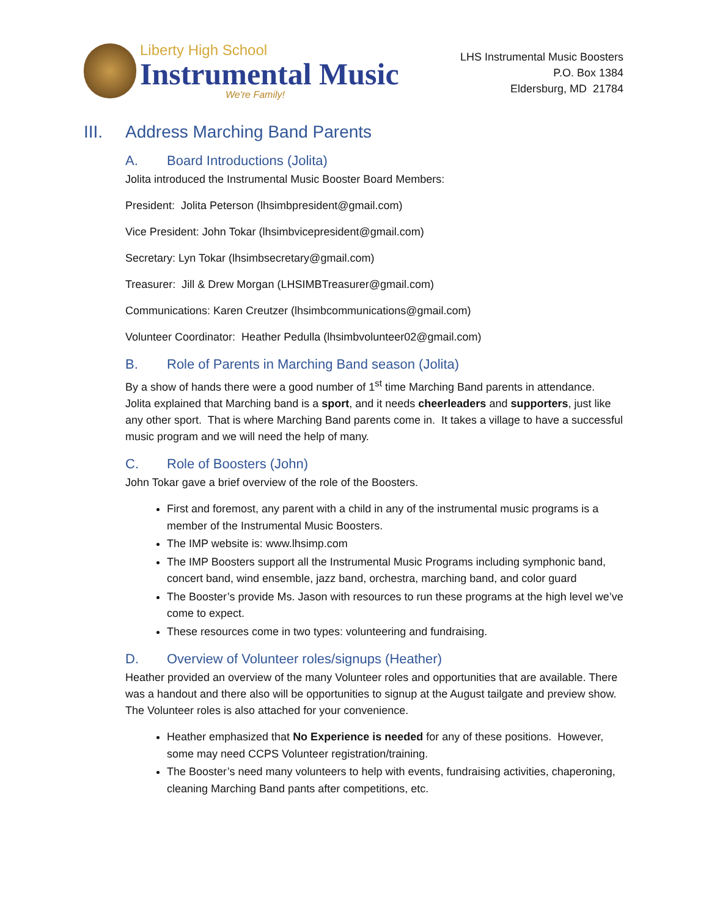Liberty High School
Instrumental Music
We're Family!
LHS Instrumental Music Boosters
P.O. Box 1384
Eldersburg, MD 21784
III. Address Marching Band Parents
A. Board Introductions (Jolita)
Jolita introduced the Instrumental Music Booster Board Members:
President: Jolita Peterson (lhsimbpresident@gmail.com)
Vice President: John Tokar (lhsimbvicepresident@gmail.com)
Secretary: Lyn Tokar (lhsimbsecretary@gmail.com)
Treasurer: Jill & Drew Morgan (LHSIMBTreasurer@gmail.com)
Communications: Karen Creutzer (lhsimbcommunications@gmail.com)
Volunteer Coordinator: Heather Pedulla (lhsimbvolunteer02@gmail.com)
B. Role of Parents in Marching Band season (Jolita)
By a show of hands there were a good number of 1<sup>st</sup> time Marching Band parents in attendance. Jolita explained that Marching band is a sport, and it needs cheerleaders and supporters, just like any other sport. That is where Marching Band parents come in. It takes a village to have a successful music program and we will need the help of many.
C. Role of Boosters (John)
John Tokar gave a brief overview of the role of the Boosters.
First and foremost, any parent with a child in any of the instrumental music programs is a member of the Instrumental Music Boosters.
The IMP website is: www.lhsimp.com
The IMP Boosters support all the Instrumental Music Programs including symphonic band, concert band, wind ensemble, jazz band, orchestra, marching band, and color guard
The Booster’s provide Ms. Jason with resources to run these programs at the high level we’ve come to expect.
These resources come in two types: volunteering and fundraising.
D. Overview of Volunteer roles/signups (Heather)
Heather provided an overview of the many Volunteer roles and opportunities that are available. There was a handout and there also will be opportunities to signup at the August tailgate and preview show. The Volunteer roles is also attached for your convenience.
Heather emphasized that No Experience is needed for any of these positions. However, some may need CCPS Volunteer registration/training.
The Booster’s need many volunteers to help with events, fundraising activities, chaperoning, cleaning Marching Band pants after competitions, etc.